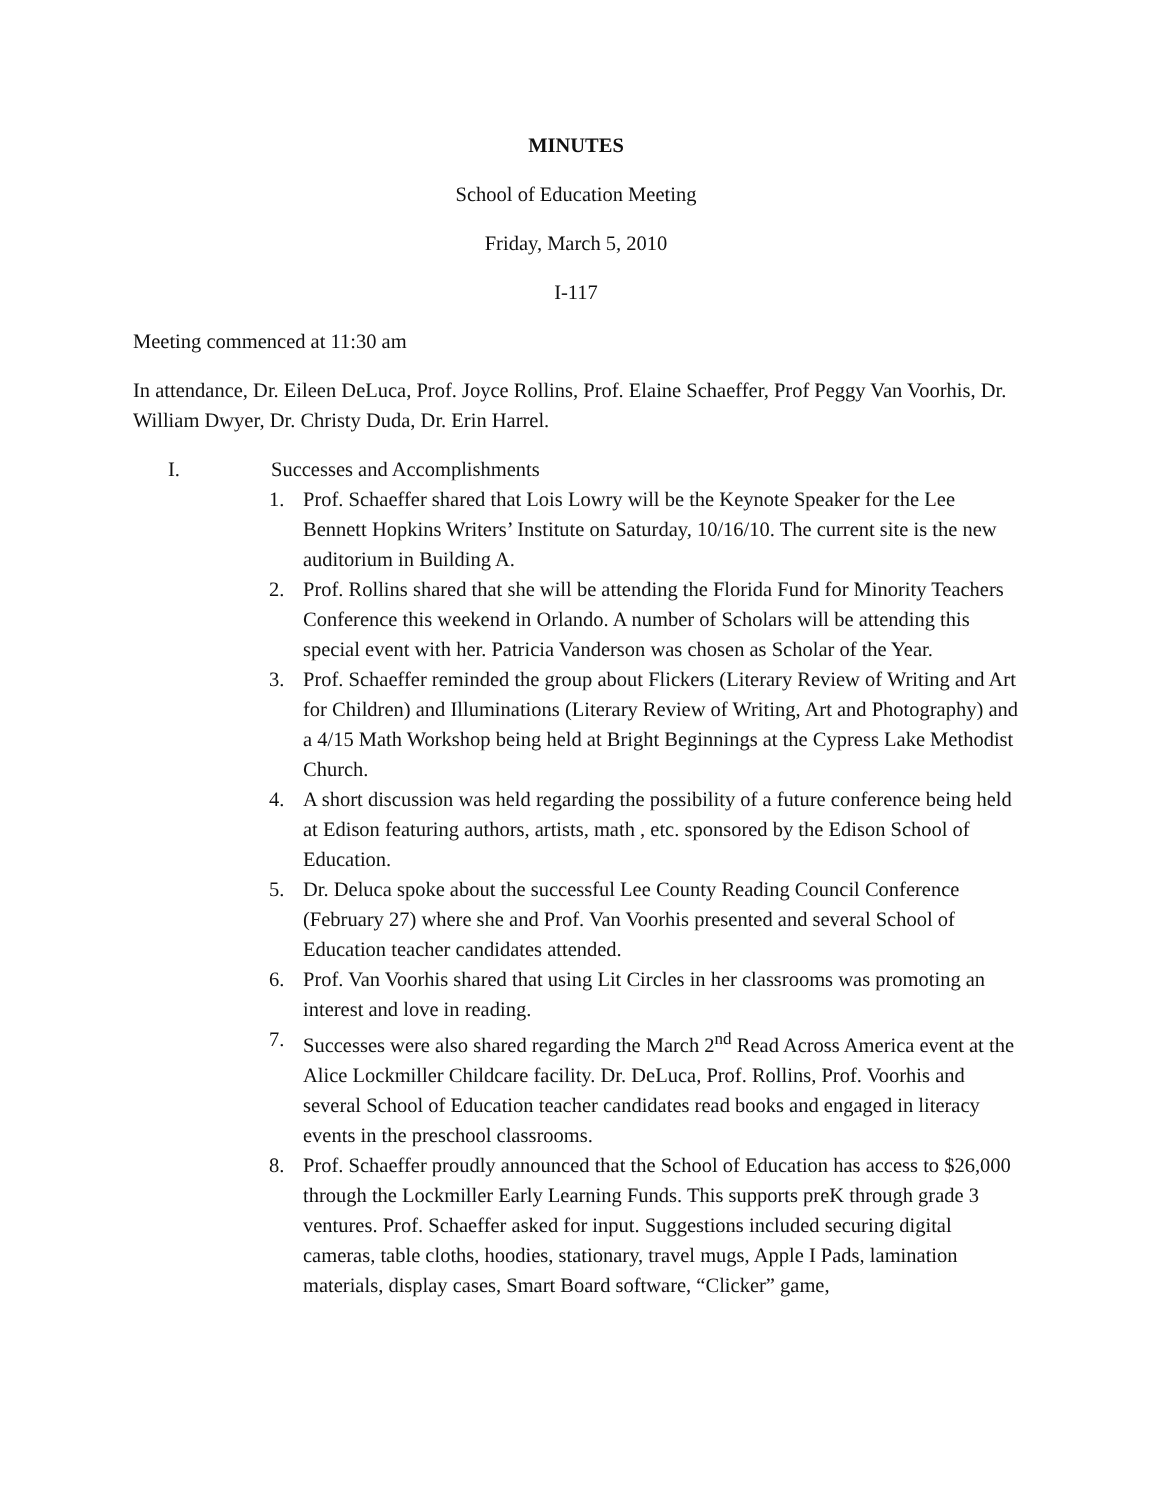MINUTES
School of Education Meeting
Friday, March 5, 2010
I-117
Meeting commenced at 11:30 am
In attendance, Dr. Eileen DeLuca, Prof. Joyce Rollins, Prof. Elaine Schaeffer, Prof Peggy Van Voorhis, Dr. William Dwyer, Dr. Christy Duda, Dr. Erin Harrel.
I. Successes and Accomplishments
1. Prof. Schaeffer shared that Lois Lowry will be the Keynote Speaker for the Lee Bennett Hopkins Writers’ Institute on Saturday, 10/16/10. The current site is the new auditorium in Building A.
2. Prof. Rollins shared that she will be attending the Florida Fund for Minority Teachers Conference this weekend in Orlando. A number of Scholars will be attending this special event with her. Patricia Vanderson was chosen as Scholar of the Year.
3. Prof. Schaeffer reminded the group about Flickers (Literary Review of Writing and Art for Children) and Illuminations (Literary Review of Writing, Art and Photography) and a 4/15 Math Workshop being held at Bright Beginnings at the Cypress Lake Methodist Church.
4. A short discussion was held regarding the possibility of a future conference being held at Edison featuring authors, artists, math , etc. sponsored by the Edison School of Education.
5. Dr. Deluca spoke about the successful Lee County Reading Council Conference (February 27) where she and Prof. Van Voorhis presented and several School of Education teacher candidates attended.
6. Prof. Van Voorhis shared that using Lit Circles in her classrooms was promoting an interest and love in reading.
7. Successes were also shared regarding the March 2<sup>nd</sup> Read Across America event at the Alice Lockmiller Childcare facility. Dr. DeLuca, Prof. Rollins, Prof. Voorhis and several School of Education teacher candidates read books and engaged in literacy events in the preschool classrooms.
8. Prof. Schaeffer proudly announced that the School of Education has access to $26,000 through the Lockmiller Early Learning Funds. This supports preK through grade 3 ventures. Prof. Schaeffer asked for input. Suggestions included securing digital cameras, table cloths, hoodies, stationary, travel mugs, Apple I Pads, lamination materials, display cases, Smart Board software, “Clicker” game,